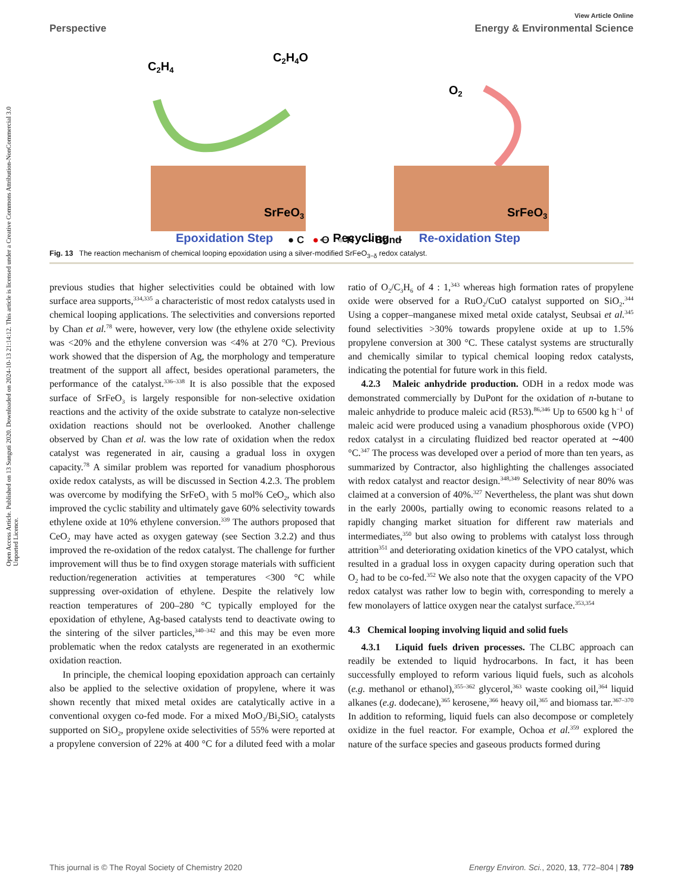Open Access Article. Published on 13 Sunguti 2020. Downloaded on 2024-10-13 21:14:12. This article is licensed under a Creative Commons Attribution-NonCommercial 3.0 Unported Licence.
View Article Online
Perspective Energy & Environmental Science
C2H4
C2H4O
O2
SrFeO3
SrFeO3
Epoxidation Step
← Recycling →
Re-oxidation Step
● C ● O ● H — Bond
Fig. 13 The reaction mechanism of chemical looping epoxidation using a silver-modified SrFeO<sub>3−δ</sub> redox catalyst.
previous studies that higher selectivities could be obtained with low surface area supports,<sup>334,335</sup> a characteristic of most redox catalysts used in chemical looping applications. The selectivities and conversions reported by Chan et al.<sup>78</sup> were, however, very low (the ethylene oxide selectivity was <20% and the ethylene conversion was <4% at 270 °C). Previous work showed that the dispersion of Ag, the morphology and temperature treatment of the support all affect, besides operational parameters, the performance of the catalyst.<sup>336–338</sup> It is also possible that the exposed surface of SrFeO<sub>3</sub> is largely responsible for non-selective oxidation reactions and the activity of the oxide substrate to catalyze non-selective oxidation reactions should not be overlooked. Another challenge observed by Chan et al. was the low rate of oxidation when the redox catalyst was regenerated in air, causing a gradual loss in oxygen capacity.<sup>78</sup> A similar problem was reported for vanadium phosphorous oxide redox catalysts, as will be discussed in Section 4.2.3. The problem was overcome by modifying the SrFeO<sub>3</sub> with 5 mol% CeO<sub>2</sub>, which also improved the cyclic stability and ultimately gave 60% selectivity towards ethylene oxide at 10% ethylene conversion.<sup>339</sup> The authors proposed that CeO<sub>2</sub> may have acted as oxygen gateway (see Section 3.2.2) and thus improved the re-oxidation of the redox catalyst. The challenge for further improvement will thus be to find oxygen storage materials with sufficient reduction/regeneration activities at temperatures <300 °C while suppressing over-oxidation of ethylene. Despite the relatively low reaction temperatures of 200–280 °C typically employed for the epoxidation of ethylene, Ag-based catalysts tend to deactivate owing to the sintering of the silver particles,<sup>340–342</sup> and this may be even more problematic when the redox catalysts are regenerated in an exothermic oxidation reaction.
In principle, the chemical looping epoxidation approach can certainly also be applied to the selective oxidation of propylene, where it was shown recently that mixed metal oxides are catalytically active in a conventional oxygen co-fed mode. For a mixed MoO<sub>3</sub>/Bi<sub>2</sub>SiO<sub>5</sub> catalysts supported on SiO<sub>2</sub>, propylene oxide selectivities of 55% were reported at a propylene conversion of 22% at 400 °C for a diluted feed with a molar ratio of O<sub>2</sub>/C<sub>3</sub>H<sub>6</sub> of 4 : 1,<sup>343</sup> whereas high formation rates of propylene oxide were observed for a RuO<sub>2</sub>/CuO catalyst supported on SiO<sub>2</sub>.<sup>344</sup> Using a copper–manganese mixed metal oxide catalyst, Seubsai et al.<sup>345</sup> found selectivities >30% towards propylene oxide at up to 1.5% propylene conversion at 300 °C. These catalyst systems are structurally and chemically similar to typical chemical looping redox catalysts, indicating the potential for future work in this field.
4.2.3 Maleic anhydride production. ODH in a redox mode was demonstrated commercially by DuPont for the oxidation of n-butane to maleic anhydride to produce maleic acid (R53).<sup>86,346</sup> Up to 6500 kg h<sup>−1</sup> of maleic acid were produced using a vanadium phosphorous oxide (VPO) redox catalyst in a circulating fluidized bed reactor operated at ∼400 °C.<sup>347</sup> The process was developed over a period of more than ten years, as summarized by Contractor, also highlighting the challenges associated with redox catalyst and reactor design.<sup>348,349</sup> Selectivity of near 80% was claimed at a conversion of 40%.<sup>327</sup> Nevertheless, the plant was shut down in the early 2000s, partially owing to economic reasons related to a rapidly changing market situation for different raw materials and intermediates,<sup>350</sup> but also owing to problems with catalyst loss through attrition<sup>351</sup> and deteriorating oxidation kinetics of the VPO catalyst, which resulted in a gradual loss in oxygen capacity during operation such that O<sub>2</sub> had to be co-fed.<sup>352</sup> We also note that the oxygen capacity of the VPO redox catalyst was rather low to begin with, corresponding to merely a few monolayers of lattice oxygen near the catalyst surface.<sup>353,354</sup>
4.3 Chemical looping involving liquid and solid fuels
4.3.1 Liquid fuels driven processes. The CLBC approach can readily be extended to liquid hydrocarbons. In fact, it has been successfully employed to reform various liquid fuels, such as alcohols (e.g. methanol or ethanol),<sup>355–362</sup> glycerol,<sup>363</sup> waste cooking oil,<sup>364</sup> liquid alkanes (e.g. dodecane),<sup>365</sup> kerosene,<sup>366</sup> heavy oil,<sup>365</sup> and biomass tar.<sup>367–370</sup> In addition to reforming, liquid fuels can also decompose or completely oxidize in the fuel reactor. For example, Ochoa et al.<sup>359</sup> explored the nature of the surface species and gaseous products formed during
This journal is © The Royal Society of Chemistry 2020 Energy Environ. Sci., 2020, 13, 772–804 | 789